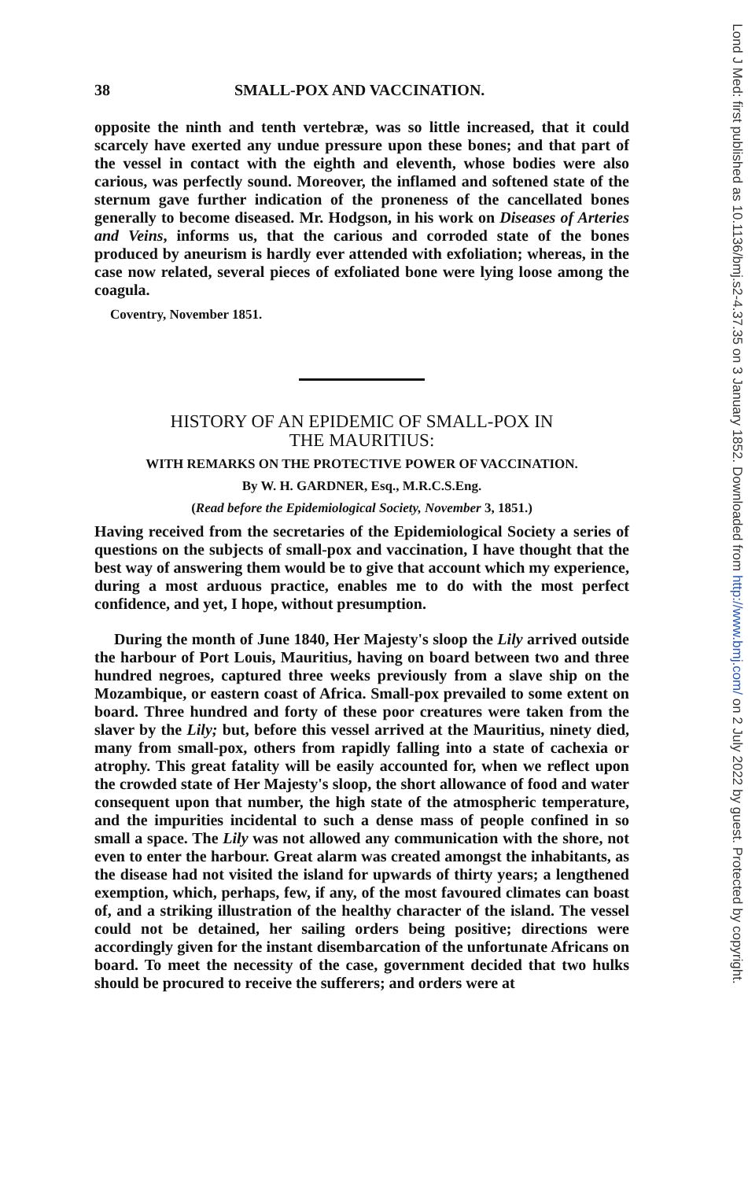38 SMALL-POX AND VACCINATION.
opposite the ninth and tenth vertebræ, was so little increased, that it could scarcely have exerted any undue pressure upon these bones; and that part of the vessel in contact with the eighth and eleventh, whose bodies were also carious, was perfectly sound. Moreover, the inflamed and softened state of the sternum gave further indication of the proneness of the cancellated bones generally to become diseased. Mr. Hodgson, in his work on Diseases of Arteries and Veins, informs us, that the carious and corroded state of the bones produced by aneurism is hardly ever attended with exfoliation; whereas, in the case now related, several pieces of exfoliated bone were lying loose among the coagula.
Coventry, November 1851.
HISTORY OF AN EPIDEMIC OF SMALL-POX IN
THE MAURITIUS:
WITH REMARKS ON THE PROTECTIVE POWER OF VACCINATION.
By W. H. GARDNER, Esq., M.R.C.S.Eng.
(Read before the Epidemiological Society, November 3, 1851.)
Having received from the secretaries of the Epidemiological Society a series of questions on the subjects of small-pox and vaccination, I have thought that the best way of answering them would be to give that account which my experience, during a most arduous practice, enables me to do with the most perfect confidence, and yet, I hope, without presumption.
During the month of June 1840, Her Majesty's sloop the Lily arrived outside the harbour of Port Louis, Mauritius, having on board between two and three hundred negroes, captured three weeks previously from a slave ship on the Mozambique, or eastern coast of Africa. Small-pox prevailed to some extent on board. Three hundred and forty of these poor creatures were taken from the slaver by the Lily; but, before this vessel arrived at the Mauritius, ninety died, many from small-pox, others from rapidly falling into a state of cachexia or atrophy. This great fatality will be easily accounted for, when we reflect upon the crowded state of Her Majesty's sloop, the short allowance of food and water consequent upon that number, the high state of the atmospheric temperature, and the impurities incidental to such a dense mass of people confined in so small a space. The Lily was not allowed any communication with the shore, not even to enter the harbour. Great alarm was created amongst the inhabitants, as the disease had not visited the island for upwards of thirty years; a lengthened exemption, which, perhaps, few, if any, of the most favoured climates can boast of, and a striking illustration of the healthy character of the island. The vessel could not be detained, her sailing orders being positive; directions were accordingly given for the instant disembarcation of the unfortunate Africans on board. To meet the necessity of the case, government decided that two hulks should be procured to receive the sufferers; and orders were at
Lond J Med: first published as 10.1136/bmj.s2-4.37.35 on 3 January 1852. Downloaded from http://www.bmj.com/ on 2 July 2022 by guest. Protected by copyright.